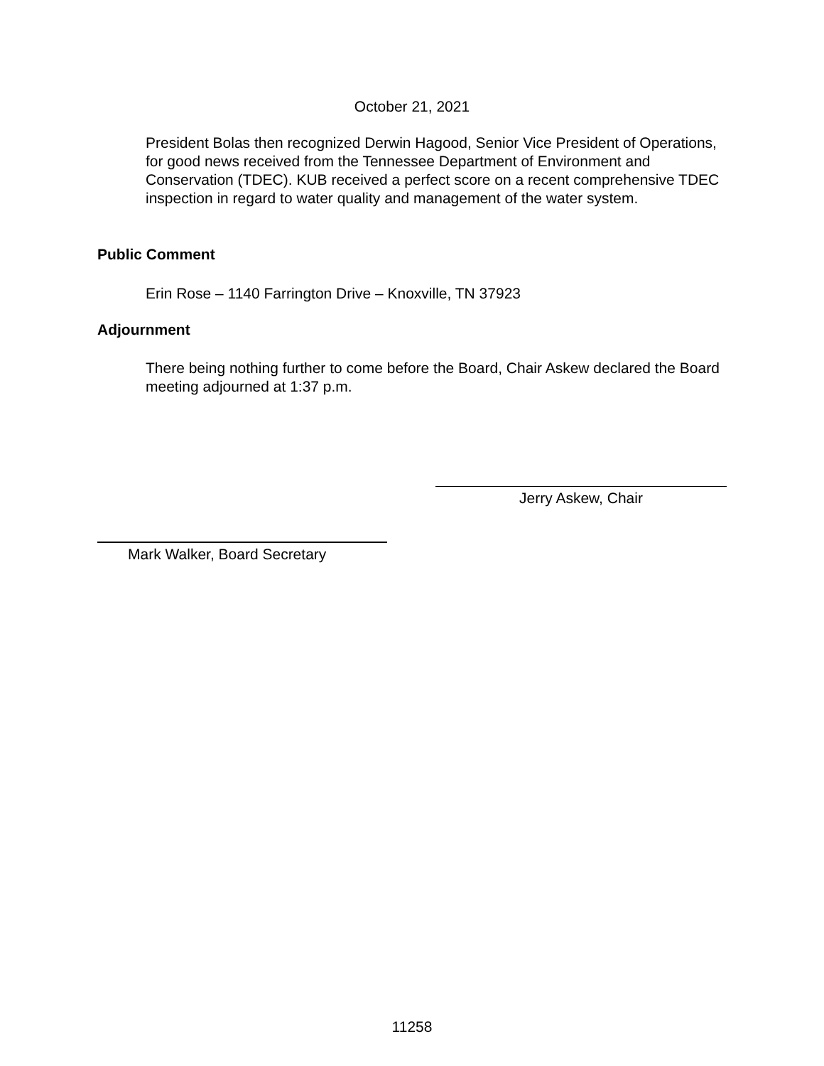October 21, 2021
President Bolas then recognized Derwin Hagood, Senior Vice President of Operations, for good news received from the Tennessee Department of Environment and Conservation (TDEC). KUB received a perfect score on a recent comprehensive TDEC inspection in regard to water quality and management of the water system.
Public Comment
Erin Rose – 1140 Farrington Drive – Knoxville, TN 37923
Adjournment
There being nothing further to come before the Board, Chair Askew declared the Board meeting adjourned at 1:37 p.m.
Jerry Askew, Chair
Mark Walker, Board Secretary
11258